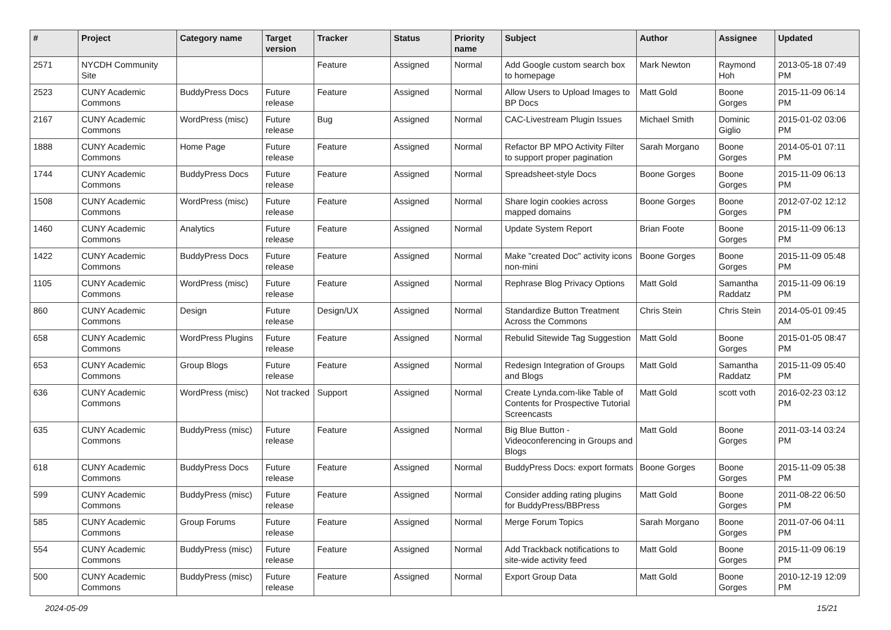| # | Project | Category name | Target version | Tracker | Status | Priority name | Subject | Author | Assignee | Updated |
| --- | --- | --- | --- | --- | --- | --- | --- | --- | --- | --- |
| 2571 | NYCDH Community Site | | | Feature | Assigned | Normal | Add Google custom search box to homepage | Mark Newton | Raymond Hoh | 2013-05-18 07:49 PM |
| 2523 | CUNY Academic Commons | BuddyPress Docs | Future release | Feature | Assigned | Normal | Allow Users to Upload Images to BP Docs | Matt Gold | Boone Gorges | 2015-11-09 06:14 PM |
| 2167 | CUNY Academic Commons | WordPress (misc) | Future release | Bug | Assigned | Normal | CAC-Livestream Plugin Issues | Michael Smith | Dominic Giglio | 2015-01-02 03:06 PM |
| 1888 | CUNY Academic Commons | Home Page | Future release | Feature | Assigned | Normal | Refactor BP MPO Activity Filter to support proper pagination | Sarah Morgano | Boone Gorges | 2014-05-01 07:11 PM |
| 1744 | CUNY Academic Commons | BuddyPress Docs | Future release | Feature | Assigned | Normal | Spreadsheet-style Docs | Boone Gorges | Boone Gorges | 2015-11-09 06:13 PM |
| 1508 | CUNY Academic Commons | WordPress (misc) | Future release | Feature | Assigned | Normal | Share login cookies across mapped domains | Boone Gorges | Boone Gorges | 2012-07-02 12:12 PM |
| 1460 | CUNY Academic Commons | Analytics | Future release | Feature | Assigned | Normal | Update System Report | Brian Foote | Boone Gorges | 2015-11-09 06:13 PM |
| 1422 | CUNY Academic Commons | BuddyPress Docs | Future release | Feature | Assigned | Normal | Make "created Doc" activity icons non-mini | Boone Gorges | Boone Gorges | 2015-11-09 05:48 PM |
| 1105 | CUNY Academic Commons | WordPress (misc) | Future release | Feature | Assigned | Normal | Rephrase Blog Privacy Options | Matt Gold | Samantha Raddatz | 2015-11-09 06:19 PM |
| 860 | CUNY Academic Commons | Design | Future release | Design/UX | Assigned | Normal | Standardize Button Treatment Across the Commons | Chris Stein | Chris Stein | 2014-05-01 09:45 AM |
| 658 | CUNY Academic Commons | WordPress Plugins | Future release | Feature | Assigned | Normal | Rebulid Sitewide Tag Suggestion | Matt Gold | Boone Gorges | 2015-01-05 08:47 PM |
| 653 | CUNY Academic Commons | Group Blogs | Future release | Feature | Assigned | Normal | Redesign Integration of Groups and Blogs | Matt Gold | Samantha Raddatz | 2015-11-09 05:40 PM |
| 636 | CUNY Academic Commons | WordPress (misc) | Not tracked | Support | Assigned | Normal | Create Lynda.com-like Table of Contents for Prospective Tutorial Screencasts | Matt Gold | scott voth | 2016-02-23 03:12 PM |
| 635 | CUNY Academic Commons | BuddyPress (misc) | Future release | Feature | Assigned | Normal | Big Blue Button - Videoconferencing in Groups and Blogs | Matt Gold | Boone Gorges | 2011-03-14 03:24 PM |
| 618 | CUNY Academic Commons | BuddyPress Docs | Future release | Feature | Assigned | Normal | BuddyPress Docs: export formats | Boone Gorges | Boone Gorges | 2015-11-09 05:38 PM |
| 599 | CUNY Academic Commons | BuddyPress (misc) | Future release | Feature | Assigned | Normal | Consider adding rating plugins for BuddyPress/BBPress | Matt Gold | Boone Gorges | 2011-08-22 06:50 PM |
| 585 | CUNY Academic Commons | Group Forums | Future release | Feature | Assigned | Normal | Merge Forum Topics | Sarah Morgano | Boone Gorges | 2011-07-06 04:11 PM |
| 554 | CUNY Academic Commons | BuddyPress (misc) | Future release | Feature | Assigned | Normal | Add Trackback notifications to site-wide activity feed | Matt Gold | Boone Gorges | 2015-11-09 06:19 PM |
| 500 | CUNY Academic Commons | BuddyPress (misc) | Future release | Feature | Assigned | Normal | Export Group Data | Matt Gold | Boone Gorges | 2010-12-19 12:09 PM |
2024-05-09 15/21